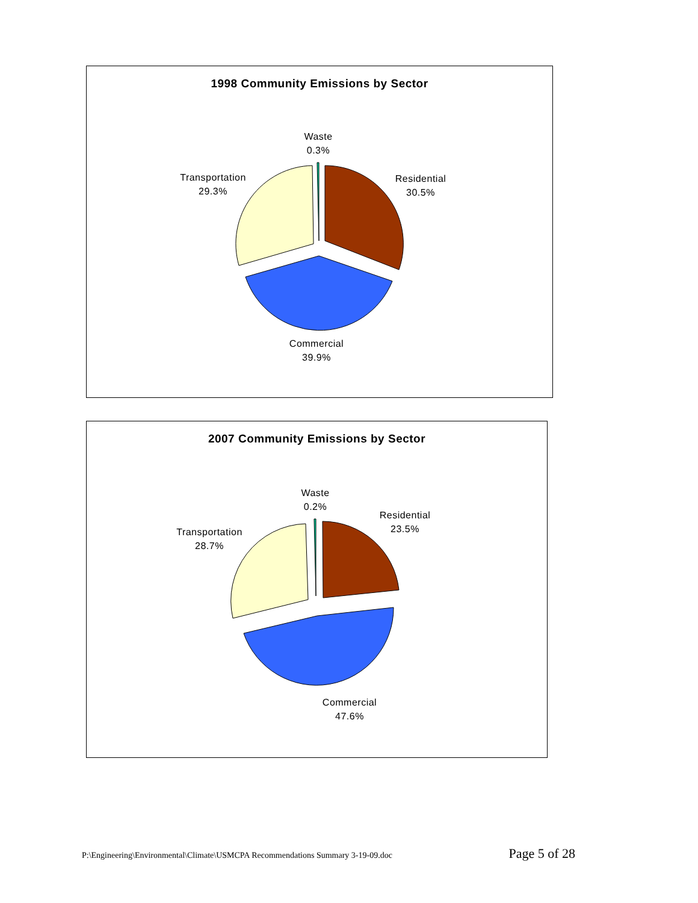1998 Community Emissions by Sector
Waste
0.3%
Residential
30.5%
Transportation
29.3%
Commercial
39.9%
2007 Community Emissions by Sector
Waste
0.2%
Residential
23.5%
Transportation
28.7%
Commercial
47.6%
P:\Engineering\Environmental\Climate\USMCPA Recommendations Summary 3-19-09.doc Page 5 of 28